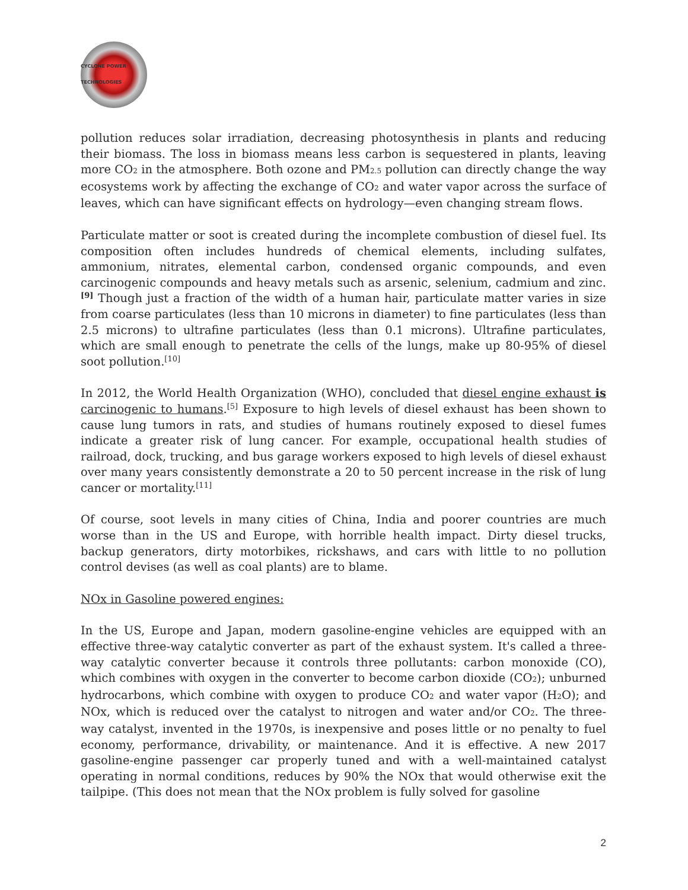CYCLONE POWER TECHNOLOGIES
pollution reduces solar irradiation, decreasing photosynthesis in plants and reducing their biomass. The loss in biomass means less carbon is sequestered in plants, leaving more CO<sub>2</sub> in the atmosphere. Both ozone and PM<sub>2.5</sub> pollution can directly change the way ecosystems work by affecting the exchange of CO<sub>2</sub> and water vapor across the surface of leaves, which can have significant effects on hydrology—even changing stream flows.
Particulate matter or soot is created during the incomplete combustion of diesel fuel. Its composition often includes hundreds of chemical elements, including sulfates, ammonium, nitrates, elemental carbon, condensed organic compounds, and even carcinogenic compounds and heavy metals such as arsenic, selenium, cadmium and zinc.<sup>[9]</sup> Though just a fraction of the width of a human hair, particulate matter varies in size from coarse particulates (less than 10 microns in diameter) to fine particulates (less than 2.5 microns) to ultrafine particulates (less than 0.1 microns). Ultrafine particulates, which are small enough to penetrate the cells of the lungs, make up 80-95% of diesel soot pollution.<sup>[10]</sup>
In 2012, the World Health Organization (WHO), concluded that diesel engine exhaust is carcinogenic to humans.<sup>[5]</sup> Exposure to high levels of diesel exhaust has been shown to cause lung tumors in rats, and studies of humans routinely exposed to diesel fumes indicate a greater risk of lung cancer. For example, occupational health studies of railroad, dock, trucking, and bus garage workers exposed to high levels of diesel exhaust over many years consistently demonstrate a 20 to 50 percent increase in the risk of lung cancer or mortality.<sup>[11]</sup>
Of course, soot levels in many cities of China, India and poorer countries are much worse than in the US and Europe, with horrible health impact. Dirty diesel trucks, backup generators, dirty motorbikes, rickshaws, and cars with little to no pollution control devises (as well as coal plants) are to blame.
NOx in Gasoline powered engines:
In the US, Europe and Japan, modern gasoline-engine vehicles are equipped with an effective three-way catalytic converter as part of the exhaust system. It's called a three-way catalytic converter because it controls three pollutants: carbon monoxide (CO), which combines with oxygen in the converter to become carbon dioxide (CO<sub>2</sub>); unburned hydrocarbons, which combine with oxygen to produce CO<sub>2</sub> and water vapor (H<sub>2</sub>O); and NOx, which is reduced over the catalyst to nitrogen and water and/or CO<sub>2</sub>. The three-way catalyst, invented in the 1970s, is inexpensive and poses little or no penalty to fuel economy, performance, drivability, or maintenance. And it is effective. A new 2017 gasoline-engine passenger car properly tuned and with a well-maintained catalyst operating in normal conditions, reduces by 90% the NOx that would otherwise exit the tailpipe. (This does not mean that the NOx problem is fully solved for gasoline
2